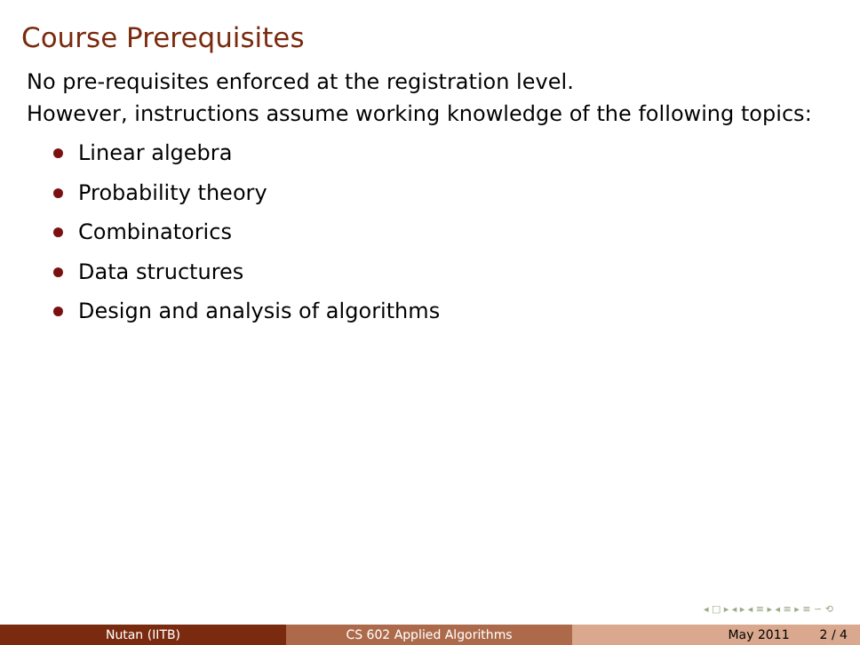Course Prerequisites
No pre-requisites enforced at the registration level.
However, instructions assume working knowledge of the following topics:
Linear algebra
Probability theory
Combinatorics
Data structures
Design and analysis of algorithms
◂ □ ▸ ◂ ▸ ◂ ≡ ▸ ◂ ≡ ▸ ≡ ∽ ⟲
Nutan (IITB) CS 602 Applied Algorithms May 2011 2 / 4